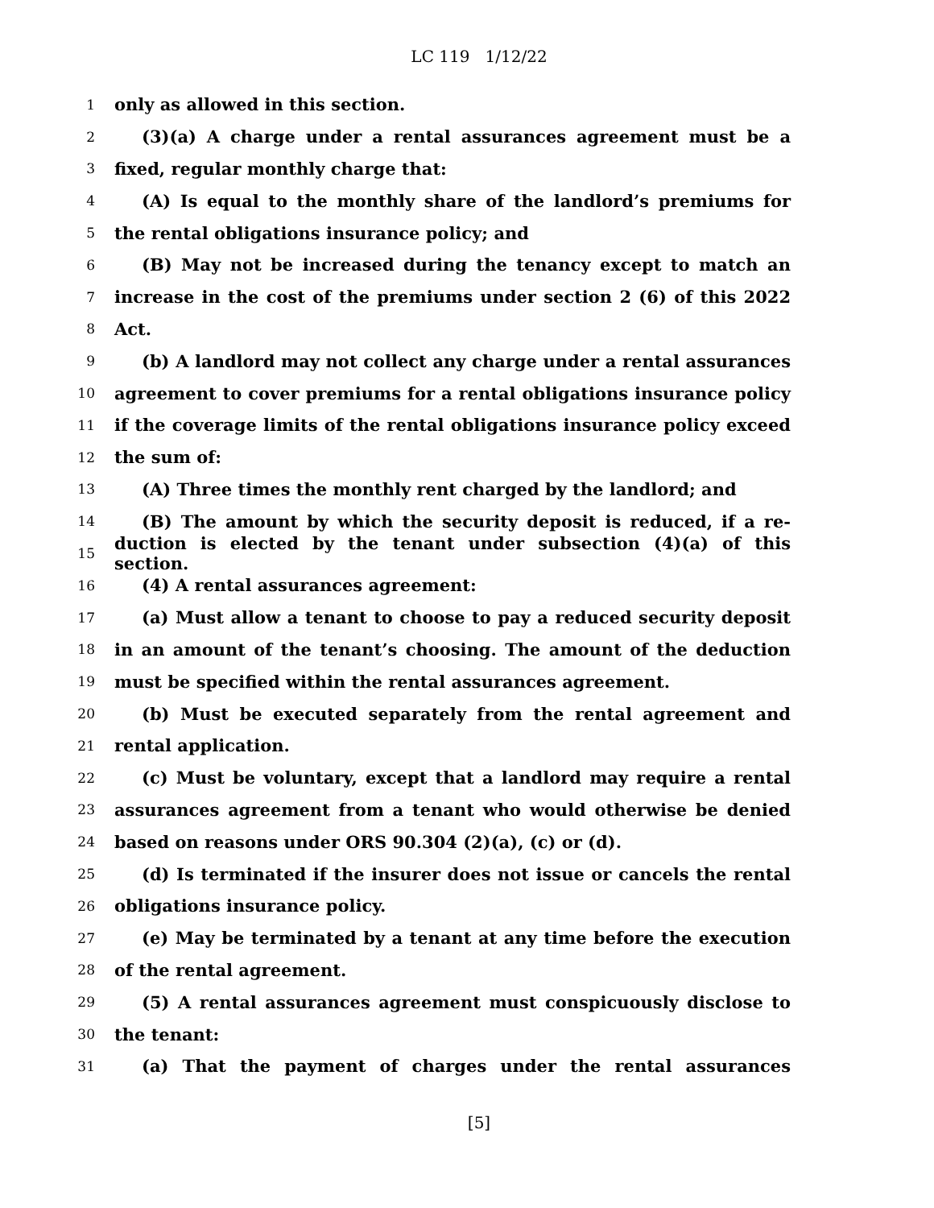LC 119 1/12/22
1 only as allowed in this section.
2 (3)(a) A charge under a rental assurances agreement must be a
3 fixed, regular monthly charge that:
4 (A) Is equal to the monthly share of the landlord’s premiums for
5 the rental obligations insurance policy; and
6 (B) May not be increased during the tenancy except to match an
7 increase in the cost of the premiums under section 2 (6) of this 2022
8 Act.
9 (b) A landlord may not collect any charge under a rental assurances
10 agreement to cover premiums for a rental obligations insurance policy
11 if the coverage limits of the rental obligations insurance policy exceed
12 the sum of:
13 (A) Three times the monthly rent charged by the landlord; and
14 (B) The amount by which the security deposit is reduced, if a re-
15 duction is elected by the tenant under subsection (4)(a) of this section.
16 (4) A rental assurances agreement:
17 (a) Must allow a tenant to choose to pay a reduced security deposit
18 in an amount of the tenant’s choosing. The amount of the deduction
19 must be specified within the rental assurances agreement.
20 (b) Must be executed separately from the rental agreement and
21 rental application.
22 (c) Must be voluntary, except that a landlord may require a rental
23 assurances agreement from a tenant who would otherwise be denied
24 based on reasons under ORS 90.304 (2)(a), (c) or (d).
25 (d) Is terminated if the insurer does not issue or cancels the rental
26 obligations insurance policy.
27 (e) May be terminated by a tenant at any time before the execution
28 of the rental agreement.
29 (5) A rental assurances agreement must conspicuously disclose to
30 the tenant:
31 (a) That the payment of charges under the rental assurances
[5]